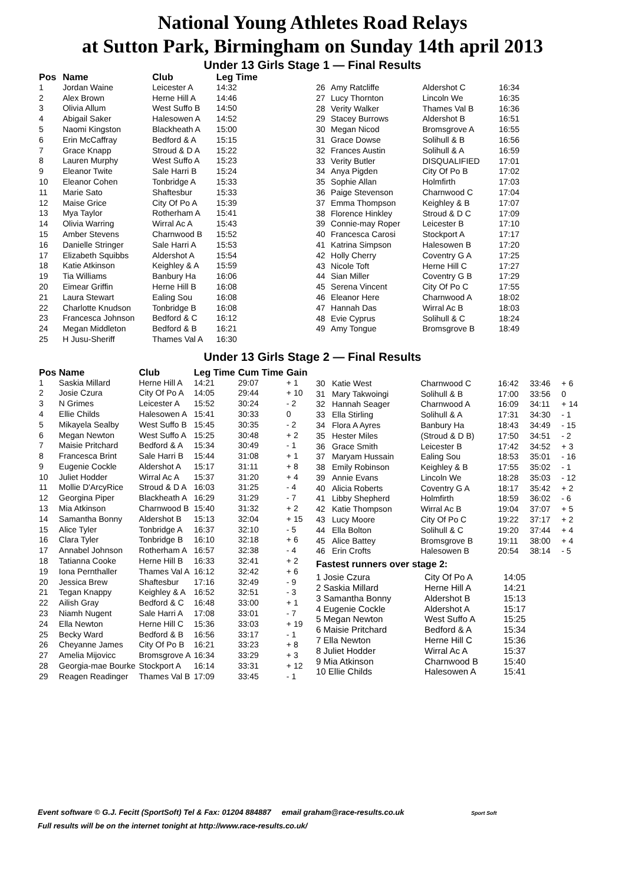National Young Athletes Road Relays
at Sutton Park, Birmingham on Sunday 14th april 2013
Under 13 Girls Stage 1 — Final Results
| Pos | Name | Club | Leg Time |
| --- | --- | --- | --- |
| 1 | Jordan Waine | Leicester A | 14:32 |
| 2 | Alex Brown | Herne Hill A | 14:46 |
| 3 | Olivia Allum | West Suffo B | 14:50 |
| 4 | Abigail Saker | Halesowen A | 14:52 |
| 5 | Naomi Kingston | Blackheath A | 15:00 |
| 6 | Erin McCaffray | Bedford & A | 15:15 |
| 7 | Grace Knapp | Stroud & D A | 15:22 |
| 8 | Lauren Murphy | West Suffo A | 15:23 |
| 9 | Eleanor Twite | Sale Harri B | 15:24 |
| 10 | Eleanor Cohen | Tonbridge A | 15:33 |
| 11 | Marie Sato | Shaftesbur | 15:33 |
| 12 | Maise Grice | City Of Po A | 15:39 |
| 13 | Mya Taylor | Rotherham A | 15:41 |
| 14 | Olivia Warring | Wirral Ac A | 15:43 |
| 15 | Amber Stevens | Charnwood B | 15:52 |
| 16 | Danielle Stringer | Sale Harri A | 15:53 |
| 17 | Elizabeth Squibbs | Aldershot A | 15:54 |
| 18 | Katie Atkinson | Keighley & A | 15:59 |
| 19 | Tia Williams | Banbury Ha | 16:06 |
| 20 | Eimear Griffin | Herne Hill B | 16:08 |
| 21 | Laura Stewart | Ealing Sou | 16:08 |
| 22 | Charlotte Knudson | Tonbridge B | 16:08 |
| 23 | Francesca Johnson | Bedford & C | 16:12 |
| 24 | Megan Middleton | Bedford & B | 16:21 |
| 25 | H Jusu-Sheriff | Thames Val A | 16:30 |
| 26 | Amy Ratcliffe | Aldershot C | 16:34 |
| 27 | Lucy Thornton | Lincoln We | 16:35 |
| 28 | Verity Walker | Thames Val B | 16:36 |
| 29 | Stacey Burrows | Aldershot B | 16:51 |
| 30 | Megan Nicod | Bromsgrove A | 16:55 |
| 31 | Grace Dowse | Solihull & B | 16:56 |
| 32 | Frances Austin | Solihull & A | 16:59 |
| 33 | Verity Butler | DISQUALIFIED | 17:01 |
| 34 | Anya Pigden | City Of Po B | 17:02 |
| 35 | Sophie Allan | Holmfirth | 17:03 |
| 36 | Paige Stevenson | Charnwood C | 17:04 |
| 37 | Emma Thompson | Keighley & B | 17:07 |
| 38 | Florence Hinkley | Stroud & D C | 17:09 |
| 39 | Connie-may Roper | Leicester B | 17:10 |
| 40 | Francesca Carosi | Stockport A | 17:17 |
| 41 | Katrina Simpson | Halesowen B | 17:20 |
| 42 | Holly Cherry | Coventry G A | 17:25 |
| 43 | Nicole Toft | Herne Hill C | 17:27 |
| 44 | Sian Miller | Coventry G B | 17:29 |
| 45 | Serena Vincent | City Of Po C | 17:55 |
| 46 | Eleanor Here | Charnwood A | 18:02 |
| 47 | Hannah Das | Wirral Ac B | 18:03 |
| 48 | Evie Cyprus | Solihull & C | 18:24 |
| 49 | Amy Tongue | Bromsgrove B | 18:49 |
Under 13 Girls Stage 2 — Final Results
| Pos | Name | Club | Leg Time | Cum Time | Gain |
| --- | --- | --- | --- | --- | --- |
| 1 | Saskia Millard | Herne Hill A | 14:21 | 29:07 | + 1 |
| 2 | Josie Czura | City Of Po A | 14:05 | 29:44 | + 10 |
| 3 | N Grimes | Leicester A | 15:52 | 30:24 | - 2 |
| 4 | Ellie Childs | Halesowen A | 15:41 | 30:33 | 0 |
| 5 | Mikayela Sealby | West Suffo B | 15:45 | 30:35 | - 2 |
| 6 | Megan Newton | West Suffo A | 15:25 | 30:48 | + 2 |
| 7 | Maisie Pritchard | Bedford & A | 15:34 | 30:49 | - 1 |
| 8 | Francesca Brint | Sale Harri B | 15:44 | 31:08 | + 1 |
| 9 | Eugenie Cockle | Aldershot A | 15:17 | 31:11 | + 8 |
| 10 | Juliet Hodder | Wirral Ac A | 15:37 | 31:20 | + 4 |
| 11 | Mollie D'ArcyRice | Stroud & D A | 16:03 | 31:25 | - 4 |
| 12 | Georgina Piper | Blackheath A | 16:29 | 31:29 | - 7 |
| 13 | Mia Atkinson | Charnwood B | 15:40 | 31:32 | + 2 |
| 14 | Samantha Bonny | Aldershot B | 15:13 | 32:04 | + 15 |
| 15 | Alice Tyler | Tonbridge A | 16:37 | 32:10 | - 5 |
| 16 | Clara Tyler | Tonbridge B | 16:10 | 32:18 | + 6 |
| 17 | Annabel Johnson | Rotherham A | 16:57 | 32:38 | - 4 |
| 18 | Tatianna Cooke | Herne Hill B | 16:33 | 32:41 | + 2 |
| 19 | Iona Pernthaller | Thames Val A | 16:12 | 32:42 | + 6 |
| 20 | Jessica Brew | Shaftesbur | 17:16 | 32:49 | - 9 |
| 21 | Tegan Knappy | Keighley & A | 16:52 | 32:51 | - 3 |
| 22 | Ailish Gray | Bedford & C | 16:48 | 33:00 | + 1 |
| 23 | Niamh Nugent | Sale Harri A | 17:08 | 33:01 | - 7 |
| 24 | Ella Newton | Herne Hill C | 15:36 | 33:03 | + 19 |
| 25 | Becky Ward | Bedford & B | 16:56 | 33:17 | - 1 |
| 26 | Cheyanne James | City Of Po B | 16:21 | 33:23 | + 8 |
| 27 | Amelia Mijovicc | Bromsgrove A | 16:34 | 33:29 | + 3 |
| 28 | Georgia-mae Bourke | Stockport A | 16:14 | 33:31 | + 12 |
| 29 | Reagen Readinger | Thames Val B | 17:09 | 33:45 | - 1 |
| 30 | Katie West | Charnwood C | 16:42 | 33:46 | + 6 |
| 31 | Mary Takwoingi | Solihull & B | 17:00 | 33:56 | 0 |
| 32 | Hannah Seager | Charnwood A | 16:09 | 34:11 | + 14 |
| 33 | Ella Stirling | Solihull & A | 17:31 | 34:30 | - 1 |
| 34 | Flora A Ayres | Banbury Ha | 18:43 | 34:49 | - 15 |
| 35 | Hester Miles | (Stroud & D B) | 17:50 | 34:51 | - 2 |
| 36 | Grace Smith | Leicester B | 17:42 | 34:52 | + 3 |
| 37 | Maryam Hussain | Ealing Sou | 18:53 | 35:01 | - 16 |
| 38 | Emily Robinson | Keighley & B | 17:55 | 35:02 | - 1 |
| 39 | Annie Evans | Lincoln We | 18:28 | 35:03 | - 12 |
| 40 | Alicia Roberts | Coventry G A | 18:17 | 35:42 | + 2 |
| 41 | Libby Shepherd | Holmfirth | 18:59 | 36:02 | - 6 |
| 42 | Katie Thompson | Wirral Ac B | 19:04 | 37:07 | + 5 |
| 43 | Lucy Moore | City Of Po C | 19:22 | 37:17 | + 2 |
| 44 | Ella Bolton | Solihull & C | 19:20 | 37:44 | + 4 |
| 45 | Alice Battey | Bromsgrove B | 19:11 | 38:00 | + 4 |
| 46 | Erin Crofts | Halesowen B | 20:54 | 38:14 | - 5 |
Fastest runners over stage 2:
| 1 Josie Czura | City Of Po A | 14:05 |
| 2 Saskia Millard | Herne Hill A | 14:21 |
| 3 Samantha Bonny | Aldershot B | 15:13 |
| 4 Eugenie Cockle | Aldershot A | 15:17 |
| 5 Megan Newton | West Suffo A | 15:25 |
| 6 Maisie Pritchard | Bedford & A | 15:34 |
| 7 Ella Newton | Herne Hill C | 15:36 |
| 8 Juliet Hodder | Wirral Ac A | 15:37 |
| 9 Mia Atkinson | Charnwood B | 15:40 |
| 10 Ellie Childs | Halesowen A | 15:41 |
Event software © G.J. Fecitt (SportSoft) Tel & Fax: 01204 884887 email graham@race-results.co.uk Sport Soft
Full results will be on the internet tonight at http://www.race-results.co.uk/